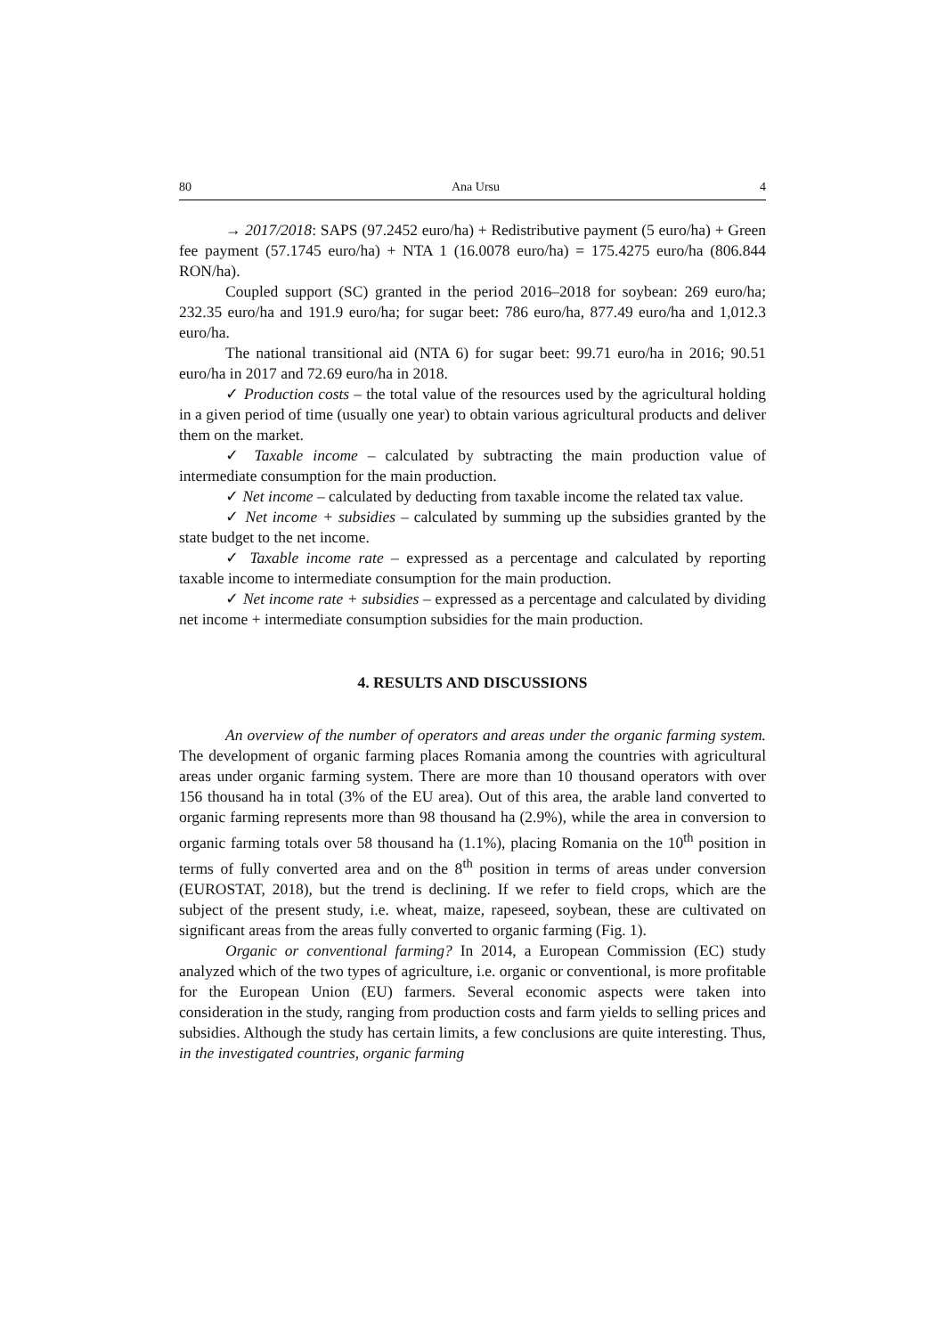80 Ana Ursu 4
→ 2017/2018: SAPS (97.2452 euro/ha) + Redistributive payment (5 euro/ha) + Green fee payment (57.1745 euro/ha) + NTA 1 (16.0078 euro/ha) = 175.4275 euro/ha (806.844 RON/ha).
Coupled support (SC) granted in the period 2016–2018 for soybean: 269 euro/ha; 232.35 euro/ha and 191.9 euro/ha; for sugar beet: 786 euro/ha, 877.49 euro/ha and 1,012.3 euro/ha.
The national transitional aid (NTA 6) for sugar beet: 99.71 euro/ha in 2016; 90.51 euro/ha in 2017 and 72.69 euro/ha in 2018.
✓ Production costs – the total value of the resources used by the agricultural holding in a given period of time (usually one year) to obtain various agricultural products and deliver them on the market.
✓ Taxable income – calculated by subtracting the main production value of intermediate consumption for the main production.
✓ Net income – calculated by deducting from taxable income the related tax value.
✓ Net income + subsidies – calculated by summing up the subsidies granted by the state budget to the net income.
✓ Taxable income rate – expressed as a percentage and calculated by reporting taxable income to intermediate consumption for the main production.
✓ Net income rate + subsidies – expressed as a percentage and calculated by dividing net income + intermediate consumption subsidies for the main production.
4. RESULTS AND DISCUSSIONS
An overview of the number of operators and areas under the organic farming system. The development of organic farming places Romania among the countries with agricultural areas under organic farming system. There are more than 10 thousand operators with over 156 thousand ha in total (3% of the EU area). Out of this area, the arable land converted to organic farming represents more than 98 thousand ha (2.9%), while the area in conversion to organic farming totals over 58 thousand ha (1.1%), placing Romania on the 10<sup>th</sup> position in terms of fully converted area and on the 8<sup>th</sup> position in terms of areas under conversion (EUROSTAT, 2018), but the trend is declining. If we refer to field crops, which are the subject of the present study, i.e. wheat, maize, rapeseed, soybean, these are cultivated on significant areas from the areas fully converted to organic farming (Fig. 1).
Organic or conventional farming? In 2014, a European Commission (EC) study analyzed which of the two types of agriculture, i.e. organic or conventional, is more profitable for the European Union (EU) farmers. Several economic aspects were taken into consideration in the study, ranging from production costs and farm yields to selling prices and subsidies. Although the study has certain limits, a few conclusions are quite interesting. Thus, in the investigated countries, organic farming